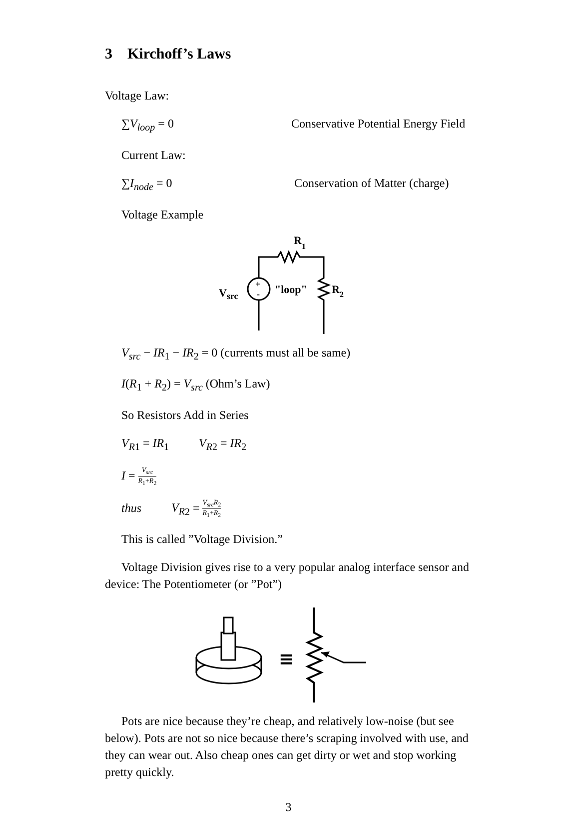3 Kirchoff’s Laws
Voltage Law:
∑V<sub>loop</sub> = 0 Conservative Potential Energy Field
Current Law:
∑I<sub>node</sub> = 0 Conservation of Matter (charge)
Voltage Example
R1
+
-
Vsrc
"loop"
R2
V<sub>src</sub> − IR<sub>1</sub> − IR<sub>2</sub> = 0 (currents must all be same)
I(R<sub>1</sub> + R<sub>2</sub>) = V<sub>src</sub> (Ohm’s Law)
So Resistors Add in Series
V<sub>R</sub><sub>1</sub> = IR<sub>1</sub> V<sub>R</sub><sub>2</sub> = IR<sub>2</sub>
I = V<sub>src</sub> R<sub>1</sub>+R<sub>2</sub>
thus V<sub>R</sub><sub>2</sub> = V<sub>src</sub>R<sub>2</sub> R<sub>1</sub>+R<sub>2</sub>
This is called ”Voltage Division.”
Voltage Division gives rise to a very popular analog interface sensor and device: The Potentiometer (or ”Pot”)
≡
Pots are nice because they’re cheap, and relatively low-noise (but see below). Pots are not so nice because there’s scraping involved with use, and they can wear out. Also cheap ones can get dirty or wet and stop working pretty quickly.
3